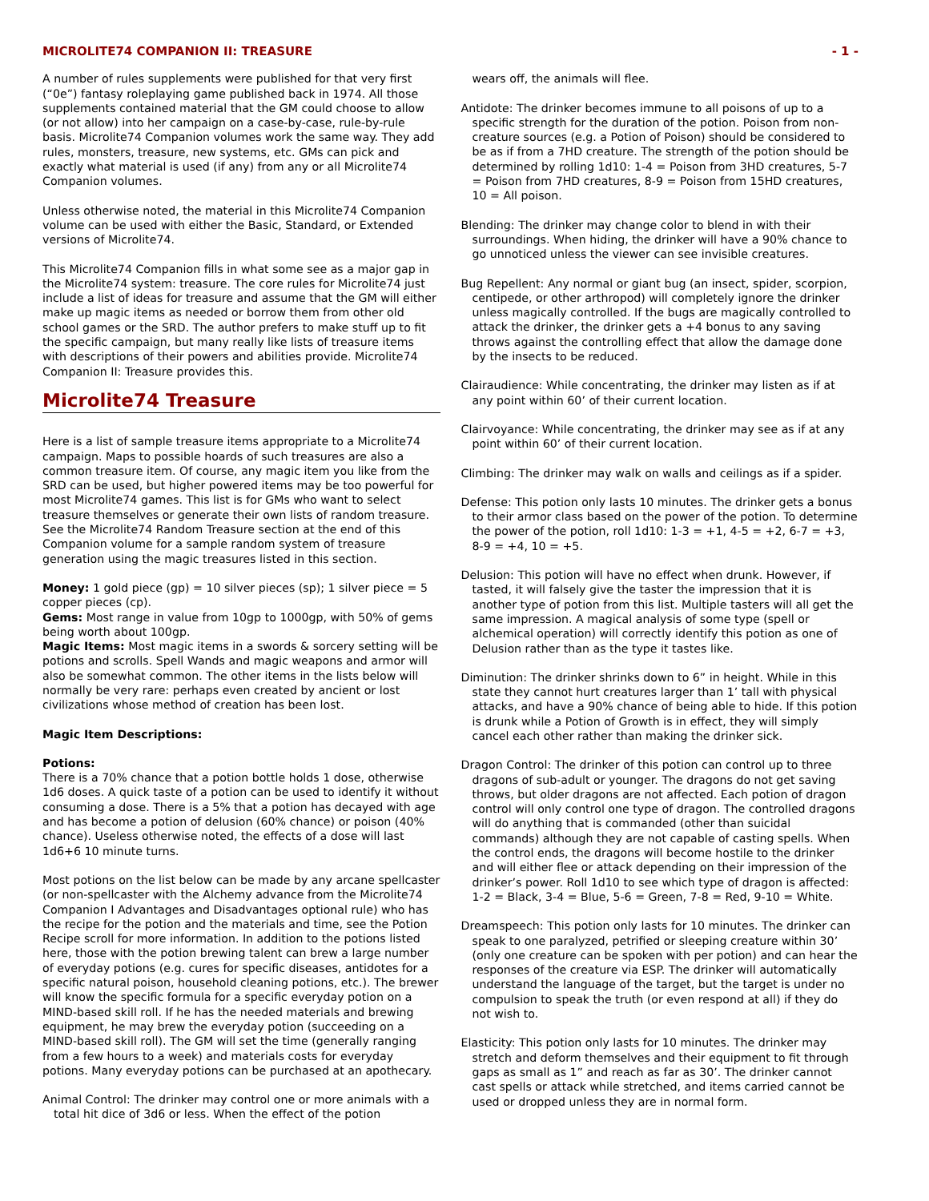MICROLITE74 COMPANION II: TREASURE - 1 -
A number of rules supplements were published for that very first (“0e”) fantasy roleplaying game published back in 1974. All those supplements contained material that the GM could choose to allow (or not allow) into her campaign on a case-by-case, rule-by-rule basis. Microlite74 Companion volumes work the same way. They add rules, monsters, treasure, new systems, etc. GMs can pick and exactly what material is used (if any) from any or all Microlite74 Companion volumes.
Unless otherwise noted, the material in this Microlite74 Companion volume can be used with either the Basic, Standard, or Extended versions of Microlite74.
This Microlite74 Companion fills in what some see as a major gap in the Microlite74 system: treasure. The core rules for Microlite74 just include a list of ideas for treasure and assume that the GM will either make up magic items as needed or borrow them from other old school games or the SRD. The author prefers to make stuff up to fit the specific campaign, but many really like lists of treasure items with descriptions of their powers and abilities provide. Microlite74 Companion II: Treasure provides this.
Microlite74 Treasure
Here is a list of sample treasure items appropriate to a Microlite74 campaign. Maps to possible hoards of such treasures are also a common treasure item. Of course, any magic item you like from the SRD can be used, but higher powered items may be too powerful for most Microlite74 games. This list is for GMs who want to select treasure themselves or generate their own lists of random treasure. See the Microlite74 Random Treasure section at the end of this Companion volume for a sample random system of treasure generation using the magic treasures listed in this section.
Money: 1 gold piece (gp) = 10 silver pieces (sp); 1 silver piece = 5 copper pieces (cp).
Gems: Most range in value from 10gp to 1000gp, with 50% of gems being worth about 100gp.
Magic Items: Most magic items in a swords & sorcery setting will be potions and scrolls. Spell Wands and magic weapons and armor will also be somewhat common. The other items in the lists below will normally be very rare: perhaps even created by ancient or lost civilizations whose method of creation has been lost.
Magic Item Descriptions:
Potions:
There is a 70% chance that a potion bottle holds 1 dose, otherwise 1d6 doses. A quick taste of a potion can be used to identify it without consuming a dose. There is a 5% that a potion has decayed with age and has become a potion of delusion (60% chance) or poison (40% chance). Useless otherwise noted, the effects of a dose will last 1d6+6 10 minute turns.
Most potions on the list below can be made by any arcane spellcaster (or non-spellcaster with the Alchemy advance from the Microlite74 Companion I Advantages and Disadvantages optional rule) who has the recipe for the potion and the materials and time, see the Potion Recipe scroll for more information. In addition to the potions listed here, those with the potion brewing talent can brew a large number of everyday potions (e.g. cures for specific diseases, antidotes for a specific natural poison, household cleaning potions, etc.). The brewer will know the specific formula for a specific everyday potion on a MIND-based skill roll. If he has the needed materials and brewing equipment, he may brew the everyday potion (succeeding on a MIND-based skill roll). The GM will set the time (generally ranging from a few hours to a week) and materials costs for everyday potions. Many everyday potions can be purchased at an apothecary.
Animal Control: The drinker may control one or more animals with a total hit dice of 3d6 or less. When the effect of the potion
wears off, the animals will flee.
Antidote: The drinker becomes immune to all poisons of up to a specific strength for the duration of the potion. Poison from non-creature sources (e.g. a Potion of Poison) should be considered to be as if from a 7HD creature. The strength of the potion should be determined by rolling 1d10: 1-4 = Poison from 3HD creatures, 5-7 = Poison from 7HD creatures, 8-9 = Poison from 15HD creatures, 10 = All poison.
Blending: The drinker may change color to blend in with their surroundings. When hiding, the drinker will have a 90% chance to go unnoticed unless the viewer can see invisible creatures.
Bug Repellent: Any normal or giant bug (an insect, spider, scorpion, centipede, or other arthropod) will completely ignore the drinker unless magically controlled. If the bugs are magically controlled to attack the drinker, the drinker gets a +4 bonus to any saving throws against the controlling effect that allow the damage done by the insects to be reduced.
Clairaudience: While concentrating, the drinker may listen as if at any point within 60’ of their current location.
Clairvoyance: While concentrating, the drinker may see as if at any point within 60’ of their current location.
Climbing: The drinker may walk on walls and ceilings as if a spider.
Defense: This potion only lasts 10 minutes. The drinker gets a bonus to their armor class based on the power of the potion. To determine the power of the potion, roll 1d10: 1-3 = +1, 4-5 = +2, 6-7 = +3, 8-9 = +4, 10 = +5.
Delusion: This potion will have no effect when drunk. However, if tasted, it will falsely give the taster the impression that it is another type of potion from this list. Multiple tasters will all get the same impression. A magical analysis of some type (spell or alchemical operation) will correctly identify this potion as one of Delusion rather than as the type it tastes like.
Diminution: The drinker shrinks down to 6” in height. While in this state they cannot hurt creatures larger than 1’ tall with physical attacks, and have a 90% chance of being able to hide. If this potion is drunk while a Potion of Growth is in effect, they will simply cancel each other rather than making the drinker sick.
Dragon Control: The drinker of this potion can control up to three dragons of sub-adult or younger. The dragons do not get saving throws, but older dragons are not affected. Each potion of dragon control will only control one type of dragon. The controlled dragons will do anything that is commanded (other than suicidal commands) although they are not capable of casting spells. When the control ends, the dragons will become hostile to the drinker and will either flee or attack depending on their impression of the drinker’s power. Roll 1d10 to see which type of dragon is affected: 1-2 = Black, 3-4 = Blue, 5-6 = Green, 7-8 = Red, 9-10 = White.
Dreamspeech: This potion only lasts for 10 minutes. The drinker can speak to one paralyzed, petrified or sleeping creature within 30’ (only one creature can be spoken with per potion) and can hear the responses of the creature via ESP. The drinker will automatically understand the language of the target, but the target is under no compulsion to speak the truth (or even respond at all) if they do not wish to.
Elasticity: This potion only lasts for 10 minutes. The drinker may stretch and deform themselves and their equipment to fit through gaps as small as 1” and reach as far as 30’. The drinker cannot cast spells or attack while stretched, and items carried cannot be used or dropped unless they are in normal form.